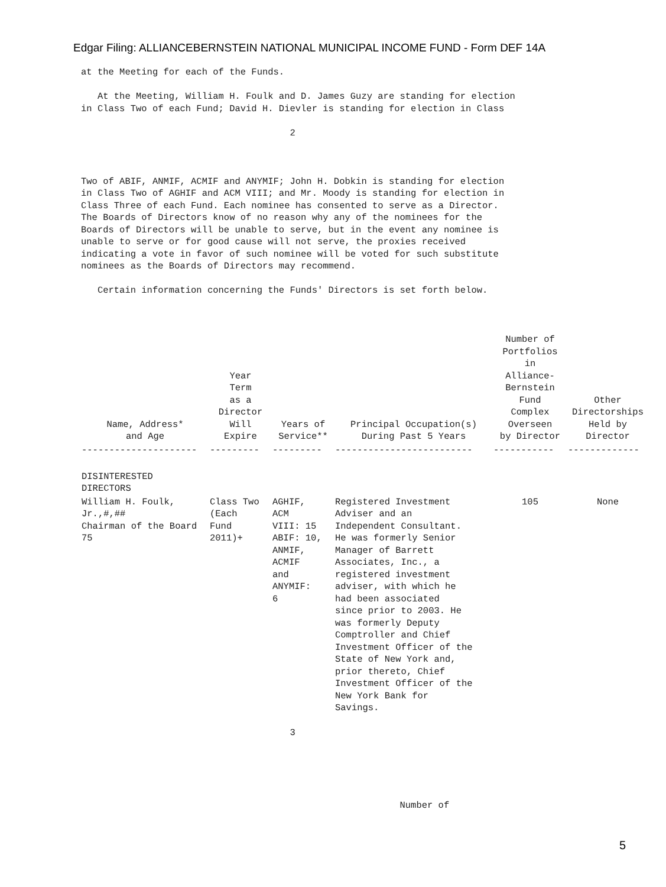Edgar Filing: ALLIANCEBERNSTEIN NATIONAL MUNICIPAL INCOME FUND - Form DEF 14A
at the Meeting for each of the Funds.

   At the Meeting, William H. Foulk and D. James Guzy are standing for election
in Class Two of each Fund; David H. Dievler is standing for election in Class

                                      2



Two of ABIF, ANMIF, ACMIF and ANYMIF; John H. Dobkin is standing for election
in Class Two of AGHIF and ACM VIII; and Mr. Moody is standing for election in
Class Three of each Fund. Each nominee has consented to serve as a Director.
The Boards of Directors know of no reason why any of the nominees for the
Boards of Directors will be unable to serve, but in the event any nominee is
unable to serve or for good cause will not serve, the proxies received
indicating a vote in favor of such nominee will be voted for such substitute
nominees as the Boards of Directors may recommend.

   Certain information concerning the Funds' Directors is set forth below.
| Name, Address* and Age | Year Term as a Director Will Expire | Years of Service** | Principal Occupation(s) During Past 5 Years | Number of Portfolios in Alliance- Bernstein Fund Complex Overseen by Director | Other Directorships Held by Director |
| --- | --- | --- | --- | --- | --- |
| --------------------- | --------- | --------- | ------------------------- | ----------- | ------------- |
| DISINTERESTED DIRECTORS | | | | | |
| William H. Foulk, Jr.,#,## Chairman of the Board 75 | Class Two (Each Fund 2011)+ | AGHIF, ACM VIII: 15 ABIF: 10, ANMIF, ACMIF and ANYMIF: 6 | Registered Investment Adviser and an Independent Consultant. He was formerly Senior Manager of Barrett Associates, Inc., a registered investment adviser, with which he had been associated since prior to 2003. He was formerly Deputy Comptroller and Chief Investment Officer of the State of New York and, prior thereto, Chief Investment Officer of the New York Bank for Savings. | 105 | None |
                                      3





                                                          Number of
5